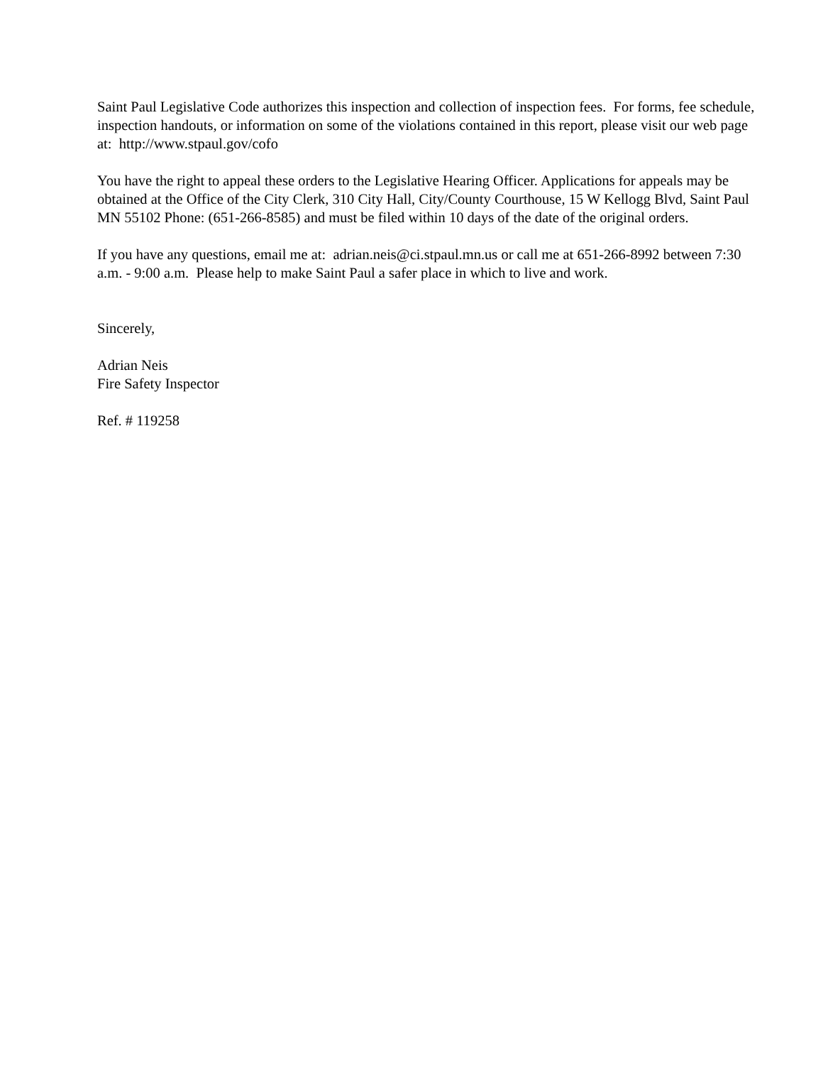Saint Paul Legislative Code authorizes this inspection and collection of inspection fees. For forms, fee schedule, inspection handouts, or information on some of the violations contained in this report, please visit our web page at: http://www.stpaul.gov/cofo
You have the right to appeal these orders to the Legislative Hearing Officer. Applications for appeals may be obtained at the Office of the City Clerk, 310 City Hall, City/County Courthouse, 15 W Kellogg Blvd, Saint Paul MN 55102 Phone: (651-266-8585) and must be filed within 10 days of the date of the original orders.
If you have any questions, email me at: adrian.neis@ci.stpaul.mn.us or call me at 651-266-8992 between 7:30 a.m. - 9:00 a.m. Please help to make Saint Paul a safer place in which to live and work.
Sincerely,
Adrian Neis
Fire Safety Inspector
Ref. # 119258